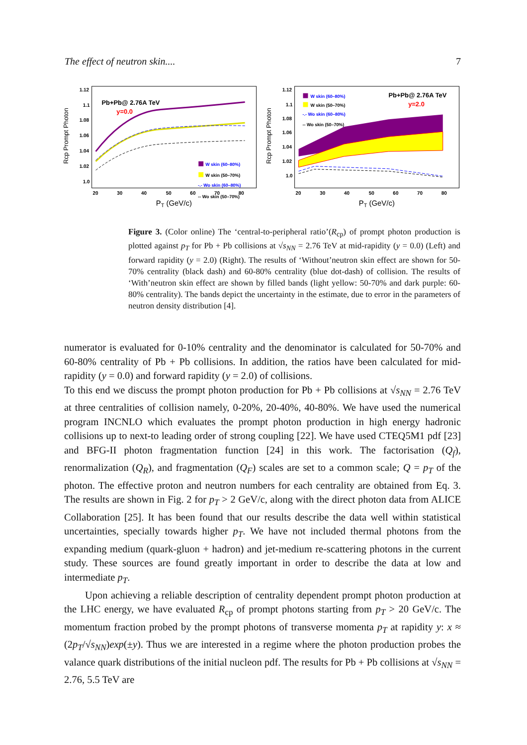The effect of neutron skin.... 7
1.12
1.1
1.08
1.06
1.04
1.02
1.0
20
30
40
50
60
70
80
PT (GeV/c)
Rcp Prompt Photon
Pb+Pb@ 2.76A TeV
y=0.0
W skin (60–80%)
W skin (50–70%)
-.- Wo skin (60–80%)
-- Wo skin (50–70%)
1.12
1.1
1.08
1.06
1.04
1.02
1.0
20
30
40
50
60
70
80
PT (GeV/c)
Rcp Prompt Photon
Pb+Pb@ 2.76A TeV
y=2.0
W skin (60–80%)
W skin (50–70%)
-.- Wo skin (60–80%)
-- Wo skin (50–70%)
Figure 3. (Color online) The ‘central-to-peripheral ratio’(R<sub>cp</sub>) of prompt photon production is plotted against p<sub>T</sub> for Pb + Pb collisions at √s<sub>NN</sub> = 2.76 TeV at mid-rapidity (y = 0.0) (Left) and forward rapidity (y = 2.0) (Right). The results of ‘Without’neutron skin effect are shown for 50-70% centrality (black dash) and 60-80% centrality (blue dot-dash) of collision. The results of ‘With’neutron skin effect are shown by filled bands (light yellow: 50-70% and dark purple: 60-80% centrality). The bands depict the uncertainty in the estimate, due to error in the parameters of neutron density distribution [4].
numerator is evaluated for 0-10% centrality and the denominator is calculated for 50-70% and 60-80% centrality of Pb + Pb collisions. In addition, the ratios have been calculated for mid-rapidity (y = 0.0) and forward rapidity (y = 2.0) of collisions.
To this end we discuss the prompt photon production for Pb + Pb collisions at √s<sub>NN</sub> = 2.76 TeV at three centralities of collision namely, 0-20%, 20-40%, 40-80%. We have used the numerical program INCNLO which evaluates the prompt photon production in high energy hadronic collisions up to next-to leading order of strong coupling [22]. We have used CTEQ5M1 pdf [23] and BFG-II photon fragmentation function [24] in this work. The factorisation (Q<sub>f</sub>), renormalization (Q<sub>R</sub>), and fragmentation (Q<sub>F</sub>) scales are set to a common scale; Q = p<sub>T</sub> of the photon. The effective proton and neutron numbers for each centrality are obtained from Eq. 3. The results are shown in Fig. 2 for p<sub>T</sub> > 2 GeV/c, along with the direct photon data from ALICE Collaboration [25]. It has been found that our results describe the data well within statistical uncertainties, specially towards higher p<sub>T</sub>. We have not included thermal photons from the expanding medium (quark-gluon + hadron) and jet-medium re-scattering photons in the current study. These sources are found greatly important in order to describe the data at low and intermediate p<sub>T</sub>.
Upon achieving a reliable description of centrality dependent prompt photon production at the LHC energy, we have evaluated R<sub>cp</sub> of prompt photons starting from p<sub>T</sub> > 20 GeV/c. The momentum fraction probed by the prompt photons of transverse momenta p<sub>T</sub> at rapidity y: x ≈ (2p<sub>T</sub>/√s<sub>NN</sub>)exp(±y). Thus we are interested in a regime where the photon production probes the valance quark distributions of the initial nucleon pdf. The results for Pb + Pb collisions at √s<sub>NN</sub> = 2.76, 5.5 TeV are